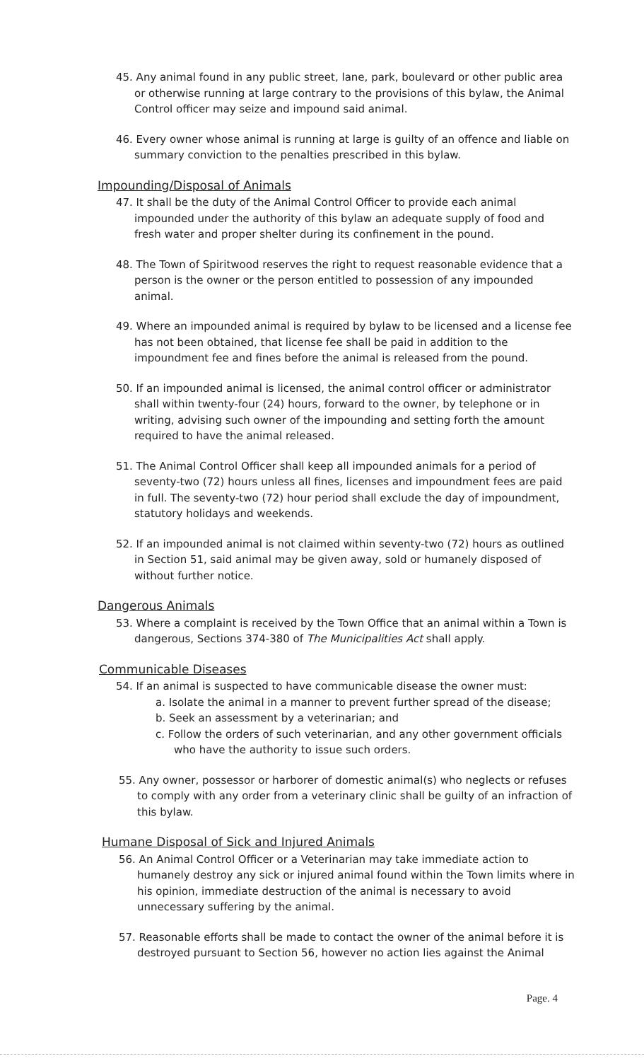45. Any animal found in any public street, lane, park, boulevard or other public area or otherwise running at large contrary to the provisions of this bylaw, the Animal Control officer may seize and impound said animal.
46. Every owner whose animal is running at large is guilty of an offence and liable on summary conviction to the penalties prescribed in this bylaw.
Impounding/Disposal of Animals
47. It shall be the duty of the Animal Control Officer to provide each animal impounded under the authority of this bylaw an adequate supply of food and fresh water and proper shelter during its confinement in the pound.
48. The Town of Spiritwood reserves the right to request reasonable evidence that a person is the owner or the person entitled to possession of any impounded animal.
49. Where an impounded animal is required by bylaw to be licensed and a license fee has not been obtained, that license fee shall be paid in addition to the impoundment fee and fines before the animal is released from the pound.
50. If an impounded animal is licensed, the animal control officer or administrator shall within twenty-four (24) hours, forward to the owner, by telephone or in writing, advising such owner of the impounding and setting forth the amount required to have the animal released.
51. The Animal Control Officer shall keep all impounded animals for a period of seventy-two (72) hours unless all fines, licenses and impoundment fees are paid in full. The seventy-two (72) hour period shall exclude the day of impoundment, statutory holidays and weekends.
52. If an impounded animal is not claimed within seventy-two (72) hours as outlined in Section 51, said animal may be given away, sold or humanely disposed of without further notice.
Dangerous Animals
53. Where a complaint is received by the Town Office that an animal within a Town is dangerous, Sections 374-380 of The Municipalities Act shall apply.
Communicable Diseases
54. If an animal is suspected to have communicable disease the owner must:
a. Isolate the animal in a manner to prevent further spread of the disease;
b. Seek an assessment by a veterinarian; and
c. Follow the orders of such veterinarian, and any other government officials who have the authority to issue such orders.
55. Any owner, possessor or harborer of domestic animal(s) who neglects or refuses to comply with any order from a veterinary clinic shall be guilty of an infraction of this bylaw.
Humane Disposal of Sick and Injured Animals
56. An Animal Control Officer or a Veterinarian may take immediate action to humanely destroy any sick or injured animal found within the Town limits where in his opinion, immediate destruction of the animal is necessary to avoid unnecessary suffering by the animal.
57. Reasonable efforts shall be made to contact the owner of the animal before it is destroyed pursuant to Section 56, however no action lies against the Animal
Page. 4